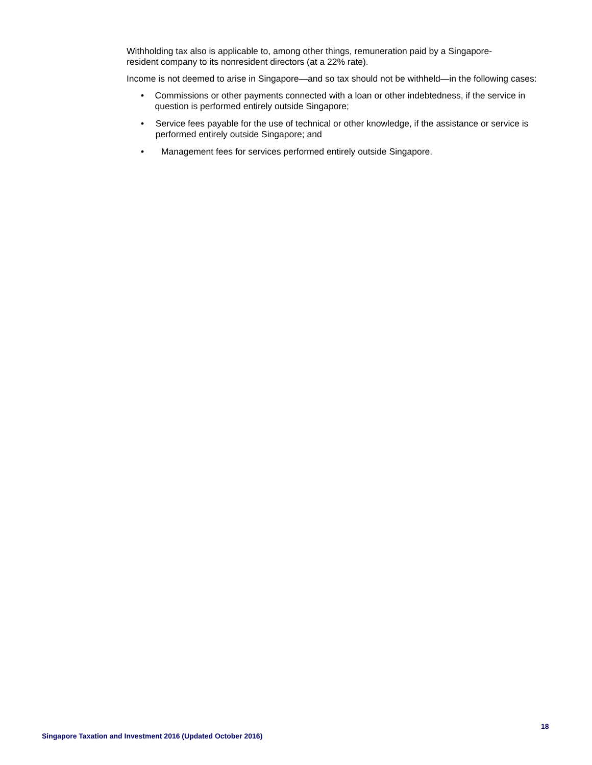Withholding tax also is applicable to, among other things, remuneration paid by a Singapore-
resident company to its nonresident directors (at a 22% rate).
Income is not deemed to arise in Singapore—and so tax should not be withheld—in the following cases:
• Commissions or other payments connected with a loan or other indebtedness, if the service in question is performed entirely outside Singapore;
• Service fees payable for the use of technical or other knowledge, if the assistance or service is performed entirely outside Singapore; and
• Management fees for services performed entirely outside Singapore.
18
Singapore Taxation and Investment 2016 (Updated October 2016)